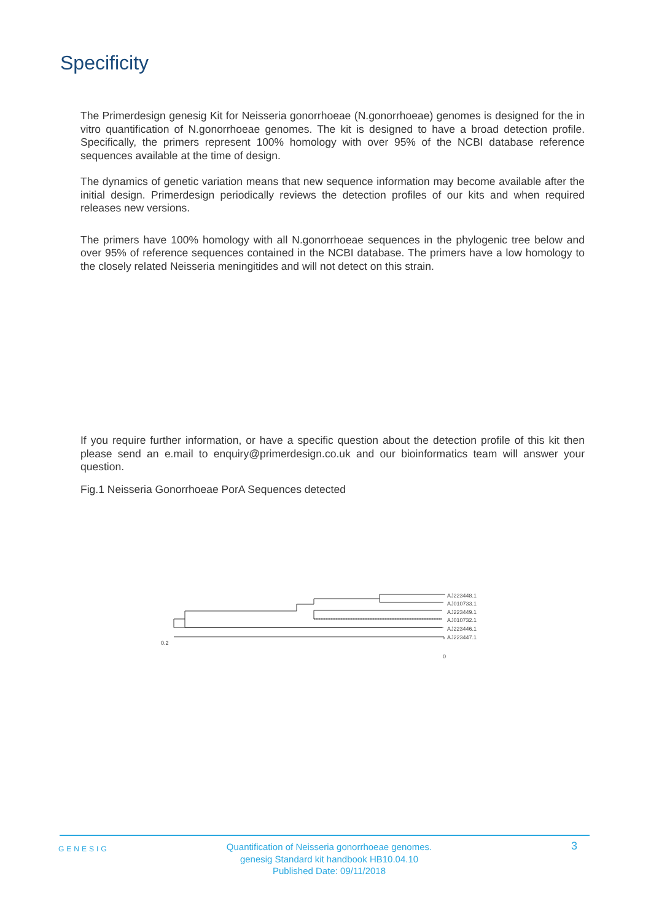Specificity
The Primerdesign genesig Kit for Neisseria gonorrhoeae (N.gonorrhoeae) genomes is designed for the in vitro quantification of N.gonorrhoeae genomes. The kit is designed to have a broad detection profile. Specifically, the primers represent 100% homology with over 95% of the NCBI database reference sequences available at the time of design.
The dynamics of genetic variation means that new sequence information may become available after the initial design. Primerdesign periodically reviews the detection profiles of our kits and when required releases new versions.
The primers have 100% homology with all N.gonorrhoeae sequences in the phylogenic tree below and over 95% of reference sequences contained in the NCBI database. The primers have a low homology to the closely related Neisseria meningitides and will not detect on this strain.
If you require further information, or have a specific question about the detection profile of this kit then please send an e.mail to enquiry@primerdesign.co.uk and our bioinformatics team will answer your question.
Fig.1 Neisseria Gonorrhoeae PorA Sequences detected
AJ223448.1
AJ010733.1
AJ223449.1
AJ010732.1
AJ223446.1
AJ223447.1
0.2
0
GENESIG
Quantification of Neisseria gonorrhoeae genomes.
genesig Standard kit handbook HB10.04.10
Published Date: 09/11/2018
3